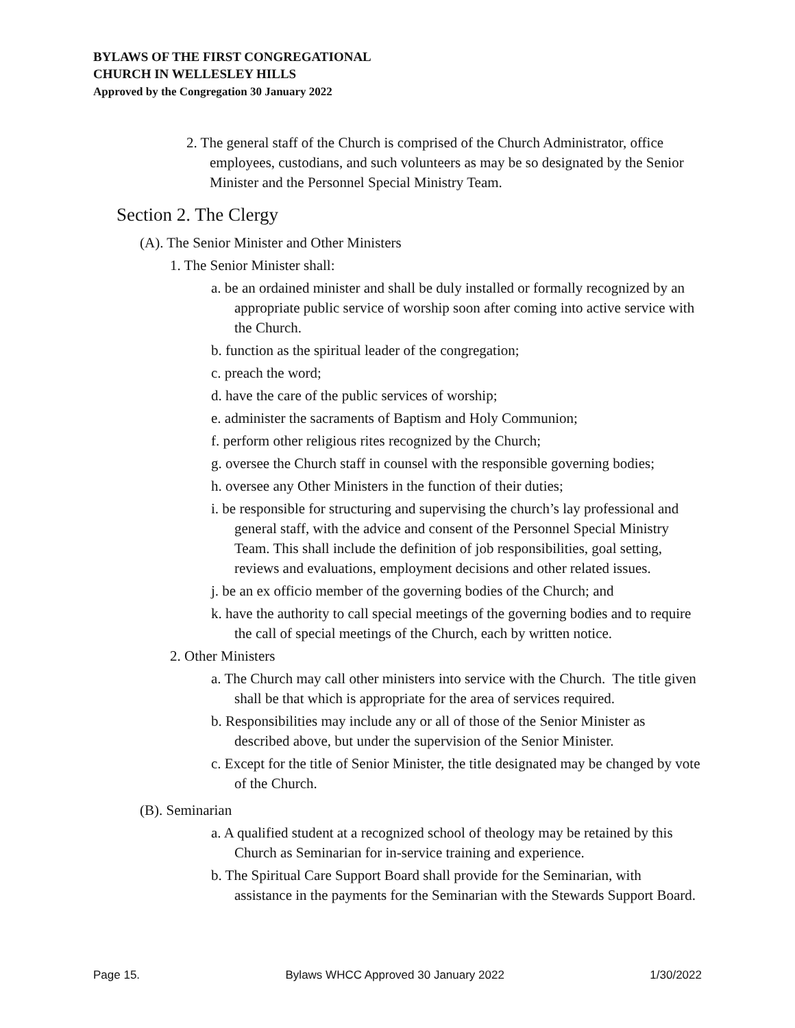BYLAWS OF THE FIRST CONGREGATIONAL
CHURCH IN WELLESLEY HILLS
Approved by the Congregation 30 January 2022
2. The general staff of the Church is comprised of the Church Administrator, office employees, custodians, and such volunteers as may be so designated by the Senior Minister and the Personnel Special Ministry Team.
Section 2. The Clergy
(A). The Senior Minister and Other Ministers
1. The Senior Minister shall:
a. be an ordained minister and shall be duly installed or formally recognized by an appropriate public service of worship soon after coming into active service with the Church.
b. function as the spiritual leader of the congregation;
c. preach the word;
d. have the care of the public services of worship;
e. administer the sacraments of Baptism and Holy Communion;
f. perform other religious rites recognized by the Church;
g. oversee the Church staff in counsel with the responsible governing bodies;
h. oversee any Other Ministers in the function of their duties;
i. be responsible for structuring and supervising the church’s lay professional and general staff, with the advice and consent of the Personnel Special Ministry Team. This shall include the definition of job responsibilities, goal setting, reviews and evaluations, employment decisions and other related issues.
j. be an ex officio member of the governing bodies of the Church; and
k. have the authority to call special meetings of the governing bodies and to require the call of special meetings of the Church, each by written notice.
2. Other Ministers
a. The Church may call other ministers into service with the Church. The title given shall be that which is appropriate for the area of services required.
b. Responsibilities may include any or all of those of the Senior Minister as described above, but under the supervision of the Senior Minister.
c. Except for the title of Senior Minister, the title designated may be changed by vote of the Church.
(B). Seminarian
a. A qualified student at a recognized school of theology may be retained by this Church as Seminarian for in-service training and experience.
b. The Spiritual Care Support Board shall provide for the Seminarian, with assistance in the payments for the Seminarian with the Stewards Support Board.
Page 15. Bylaws WHCC Approved 30 January 2022 1/30/2022